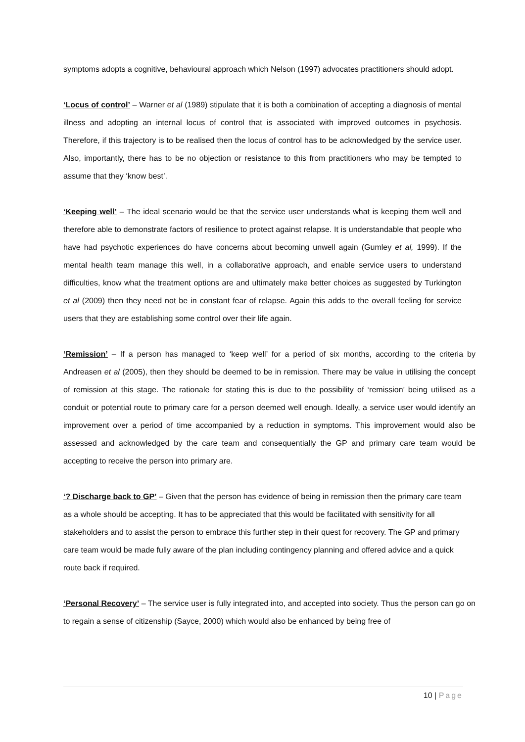symptoms adopts a cognitive, behavioural approach which Nelson (1997) advocates practitioners should adopt.
‘Locus of control’ – Warner et al (1989) stipulate that it is both a combination of accepting a diagnosis of mental illness and adopting an internal locus of control that is associated with improved outcomes in psychosis. Therefore, if this trajectory is to be realised then the locus of control has to be acknowledged by the service user. Also, importantly, there has to be no objection or resistance to this from practitioners who may be tempted to assume that they ‘know best’.
‘Keeping well’ – The ideal scenario would be that the service user understands what is keeping them well and therefore able to demonstrate factors of resilience to protect against relapse. It is understandable that people who have had psychotic experiences do have concerns about becoming unwell again (Gumley et al, 1999). If the mental health team manage this well, in a collaborative approach, and enable service users to understand difficulties, know what the treatment options are and ultimately make better choices as suggested by Turkington et al (2009) then they need not be in constant fear of relapse. Again this adds to the overall feeling for service users that they are establishing some control over their life again.
‘Remission’ – If a person has managed to ‘keep well’ for a period of six months, according to the criteria by Andreasen et al (2005), then they should be deemed to be in remission. There may be value in utilising the concept of remission at this stage. The rationale for stating this is due to the possibility of ‘remission’ being utilised as a conduit or potential route to primary care for a person deemed well enough. Ideally, a service user would identify an improvement over a period of time accompanied by a reduction in symptoms. This improvement would also be assessed and acknowledged by the care team and consequentially the GP and primary care team would be accepting to receive the person into primary are.
‘? Discharge back to GP’ – Given that the person has evidence of being in remission then the primary care team as a whole should be accepting. It has to be appreciated that this would be facilitated with sensitivity for all stakeholders and to assist the person to embrace this further step in their quest for recovery. The GP and primary care team would be made fully aware of the plan including contingency planning and offered advice and a quick route back if required.
‘Personal Recovery’ – The service user is fully integrated into, and accepted into society. Thus the person can go on to regain a sense of citizenship (Sayce, 2000) which would also be enhanced by being free of
10 | Page